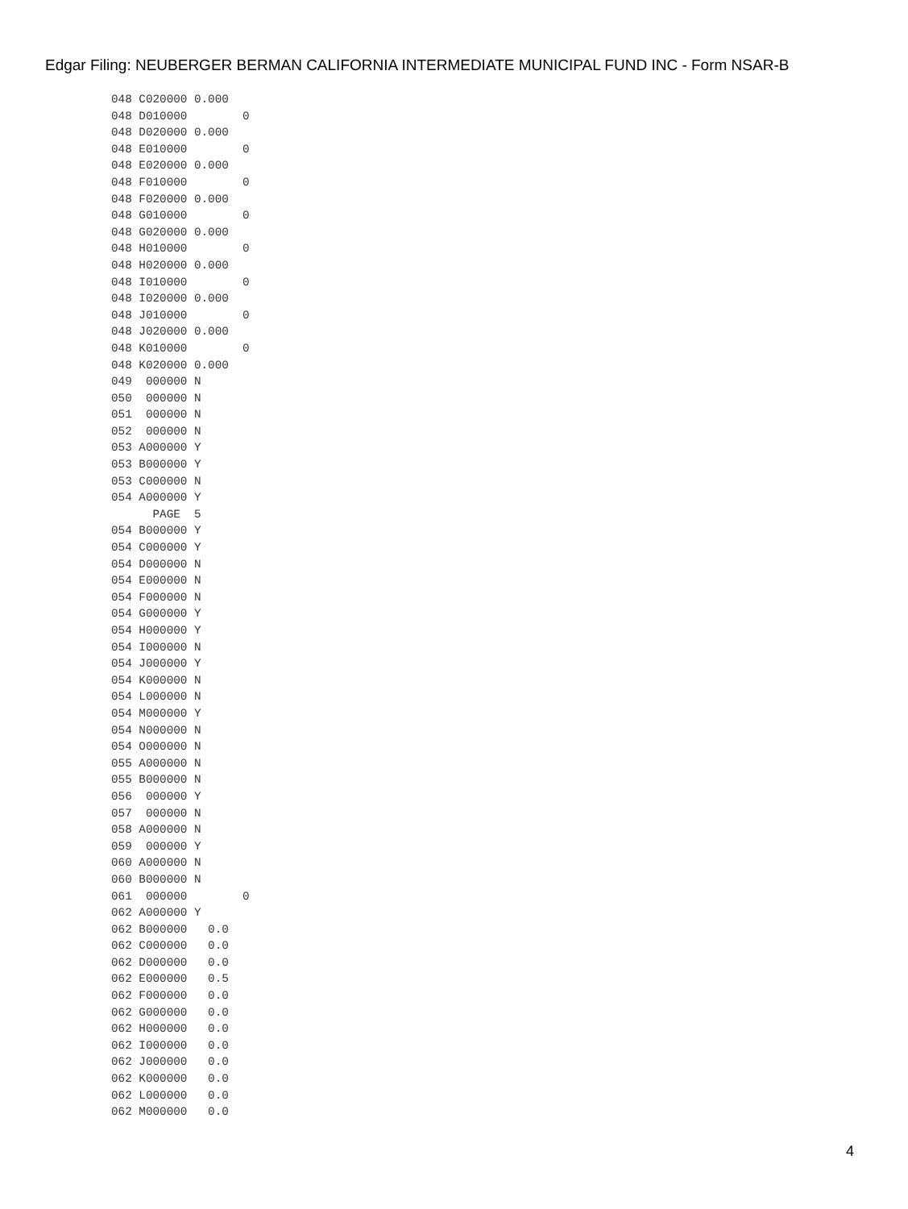Edgar Filing: NEUBERGER BERMAN CALIFORNIA INTERMEDIATE MUNICIPAL FUND INC - Form NSAR-B
048 C020000 0.000
048 D010000        0
048 D020000 0.000
048 E010000        0
048 E020000 0.000
048 F010000        0
048 F020000 0.000
048 G010000        0
048 G020000 0.000
048 H010000        0
048 H020000 0.000
048 I010000        0
048 I020000 0.000
048 J010000        0
048 J020000 0.000
048 K010000        0
048 K020000 0.000
049  000000 N
050  000000 N
051  000000 N
052  000000 N
053 A000000 Y
053 B000000 Y
053 C000000 N
054 A000000 Y
      PAGE  5
054 B000000 Y
054 C000000 Y
054 D000000 N
054 E000000 N
054 F000000 N
054 G000000 Y
054 H000000 Y
054 I000000 N
054 J000000 Y
054 K000000 N
054 L000000 N
054 M000000 Y
054 N000000 N
054 O000000 N
055 A000000 N
055 B000000 N
056  000000 Y
057  000000 N
058 A000000 N
059  000000 Y
060 A000000 N
060 B000000 N
061  000000        0
062 A000000 Y
062 B000000   0.0
062 C000000   0.0
062 D000000   0.0
062 E000000   0.5
062 F000000   0.0
062 G000000   0.0
062 H000000   0.0
062 I000000   0.0
062 J000000   0.0
062 K000000   0.0
062 L000000   0.0
062 M000000   0.0
4